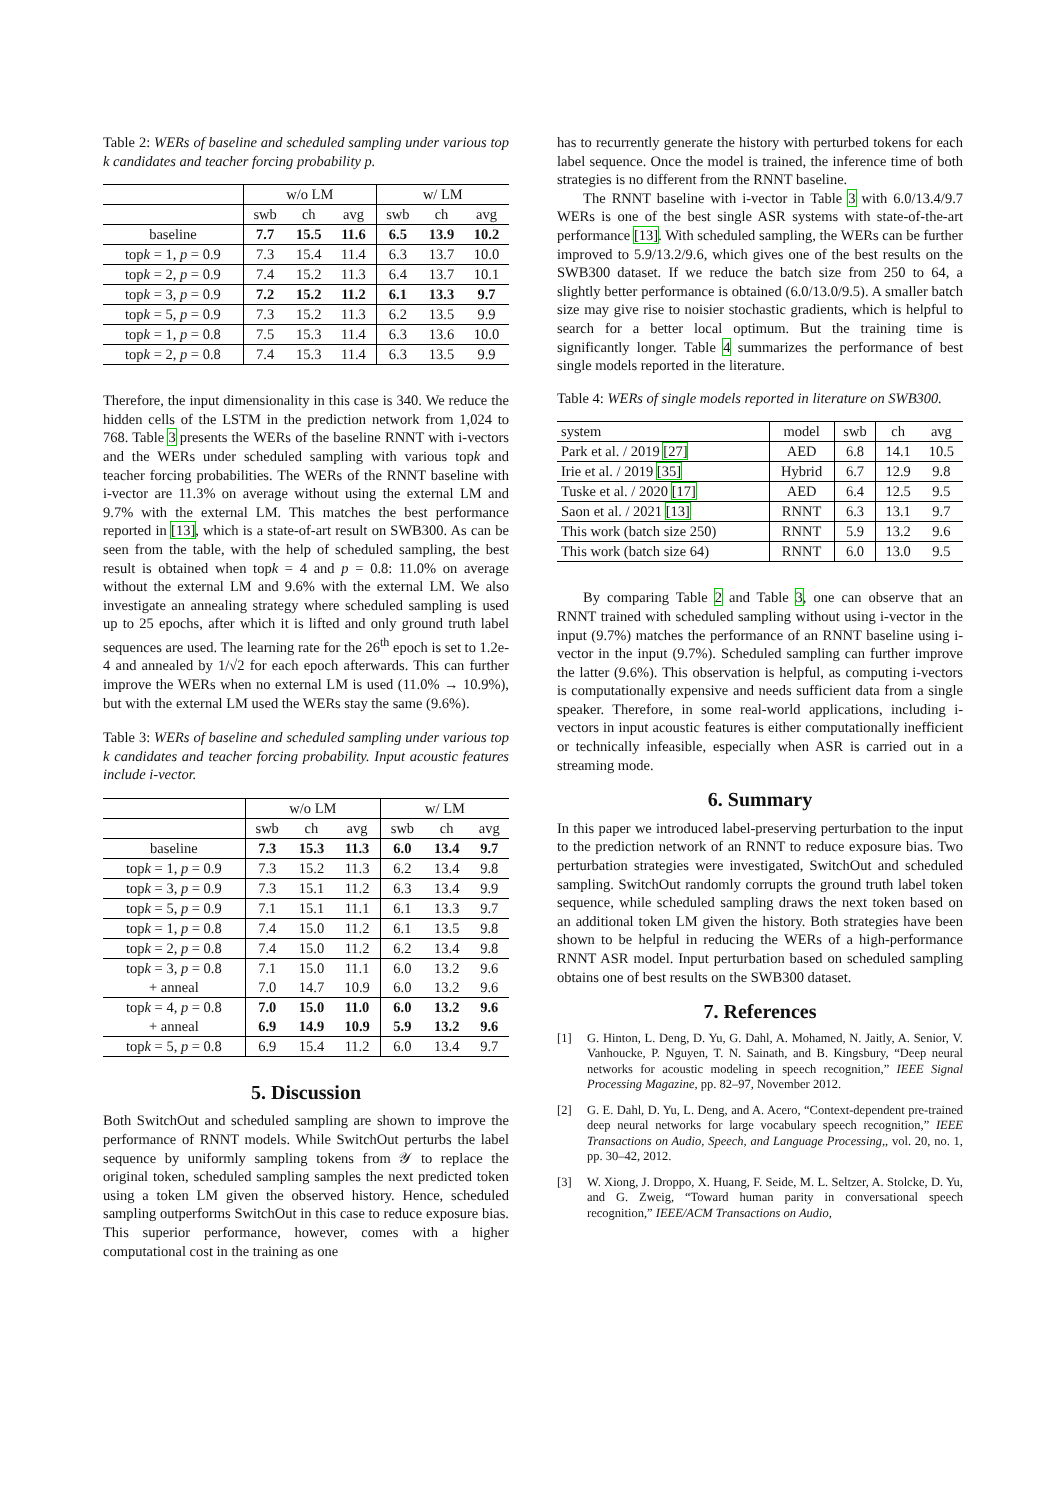Table 2: WERs of baseline and scheduled sampling under various top k candidates and teacher forcing probability p.
| | w/o LM | | | w/ LM | | |
| --- | --- | --- | --- | --- | --- | --- |
| | swb | ch | avg | swb | ch | avg |
| baseline | 7.7 | 15.5 | 11.6 | 6.5 | 13.9 | 10.2 |
| top k = 1, p = 0.9 | 7.3 | 15.4 | 11.4 | 6.3 | 13.7 | 10.0 |
| top k = 2, p = 0.9 | 7.4 | 15.2 | 11.3 | 6.4 | 13.7 | 10.1 |
| top k = 3, p = 0.9 | 7.2 | 15.2 | 11.2 | 6.1 | 13.3 | 9.7 |
| top k = 5, p = 0.9 | 7.3 | 15.2 | 11.3 | 6.2 | 13.5 | 9.9 |
| top k = 1, p = 0.8 | 7.5 | 15.3 | 11.4 | 6.3 | 13.6 | 10.0 |
| top k = 2, p = 0.8 | 7.4 | 15.3 | 11.4 | 6.3 | 13.5 | 9.9 |
Therefore, the input dimensionality in this case is 340. We reduce the hidden cells of the LSTM in the prediction network from 1,024 to 768. Table 3 presents the WERs of the baseline RNNT with i-vectors and the WERs under scheduled sampling with various topk and teacher forcing probabilities. The WERs of the RNNT baseline with i-vector are 11.3% on average without using the external LM and 9.7% with the external LM. This matches the best performance reported in [13], which is a state-of-art result on SWB300. As can be seen from the table, with the help of scheduled sampling, the best result is obtained when topk = 4 and p = 0.8: 11.0% on average without the external LM and 9.6% with the external LM. We also investigate an annealing strategy where scheduled sampling is used up to 25 epochs, after which it is lifted and only ground truth label sequences are used. The learning rate for the 26<sup>th</sup> epoch is set to 1.2e-4 and annealed by 1/√2 for each epoch afterwards. This can further improve the WERs when no external LM is used (11.0% → 10.9%), but with the external LM used the WERs stay the same (9.6%).
Table 3: WERs of baseline and scheduled sampling under various top k candidates and teacher forcing probability. Input acoustic features include i-vector.
| | w/o LM | | | w/ LM | | |
| --- | --- | --- | --- | --- | --- | --- |
| | swb | ch | avg | swb | ch | avg |
| baseline | 7.3 | 15.3 | 11.3 | 6.0 | 13.4 | 9.7 |
| top k = 1, p = 0.9 | 7.3 | 15.2 | 11.3 | 6.2 | 13.4 | 9.8 |
| top k = 3, p = 0.9 | 7.3 | 15.1 | 11.2 | 6.3 | 13.4 | 9.9 |
| top k = 5, p = 0.9 | 7.1 | 15.1 | 11.1 | 6.1 | 13.3 | 9.7 |
| top k = 1, p = 0.8 | 7.4 | 15.0 | 11.2 | 6.1 | 13.5 | 9.8 |
| top k = 2, p = 0.8 | 7.4 | 15.0 | 11.2 | 6.2 | 13.4 | 9.8 |
| top k = 3, p = 0.8 | 7.1 | 15.0 | 11.1 | 6.0 | 13.2 | 9.6 |
| + anneal | 7.0 | 14.7 | 10.9 | 6.0 | 13.2 | 9.6 |
| top k = 4, p = 0.8 | 7.0 | 15.0 | 11.0 | 6.0 | 13.2 | 9.6 |
| + anneal | 6.9 | 14.9 | 10.9 | 5.9 | 13.2 | 9.6 |
| top k = 5, p = 0.8 | 6.9 | 15.4 | 11.2 | 6.0 | 13.4 | 9.7 |
5. Discussion
Both SwitchOut and scheduled sampling are shown to improve the performance of RNNT models. While SwitchOut perturbs the label sequence by uniformly sampling tokens from 𝒴 to replace the original token, scheduled sampling samples the next predicted token using a token LM given the observed history. Hence, scheduled sampling outperforms SwitchOut in this case to reduce exposure bias. This superior performance, however, comes with a higher computational cost in the training as one
has to recurrently generate the history with perturbed tokens for each label sequence. Once the model is trained, the inference time of both strategies is no different from the RNNT baseline.
The RNNT baseline with i-vector in Table 3 with 6.0/13.4/9.7 WERs is one of the best single ASR systems with state-of-the-art performance [13]. With scheduled sampling, the WERs can be further improved to 5.9/13.2/9.6, which gives one of the best results on the SWB300 dataset. If we reduce the batch size from 250 to 64, a slightly better performance is obtained (6.0/13.0/9.5). A smaller batch size may give rise to noisier stochastic gradients, which is helpful to search for a better local optimum. But the training time is significantly longer. Table 4 summarizes the performance of best single models reported in the literature.
Table 4: WERs of single models reported in literature on SWB300.
| system | model | swb | ch | avg |
| Park et al. / 2019 [27] | AED | 6.8 | 14.1 | 10.5 |
| Irie et al. / 2019 [35] | Hybrid | 6.7 | 12.9 | 9.8 |
| Tuske et al. / 2020 [17] | AED | 6.4 | 12.5 | 9.5 |
| Saon et al. / 2021 [13] | RNNT | 6.3 | 13.1 | 9.7 |
| This work (batch size 250) | RNNT | 5.9 | 13.2 | 9.6 |
| This work (batch size 64) | RNNT | 6.0 | 13.0 | 9.5 |
By comparing Table 2 and Table 3, one can observe that an RNNT trained with scheduled sampling without using i-vector in the input (9.7%) matches the performance of an RNNT baseline using i-vector in the input (9.7%). Scheduled sampling can further improve the latter (9.6%). This observation is helpful, as computing i-vectors is computationally expensive and needs sufficient data from a single speaker. Therefore, in some real-world applications, including i-vectors in input acoustic features is either computationally inefficient or technically infeasible, especially when ASR is carried out in a streaming mode.
6. Summary
In this paper we introduced label-preserving perturbation to the input to the prediction network of an RNNT to reduce exposure bias. Two perturbation strategies were investigated, SwitchOut and scheduled sampling. SwitchOut randomly corrupts the ground truth label token sequence, while scheduled sampling draws the next token based on an additional token LM given the history. Both strategies have been shown to be helpful in reducing the WERs of a high-performance RNNT ASR model. Input perturbation based on scheduled sampling obtains one of best results on the SWB300 dataset.
7. References
[1] G. Hinton, L. Deng, D. Yu, G. Dahl, A. Mohamed, N. Jaitly, A. Senior, V. Vanhoucke, P. Nguyen, T. N. Sainath, and B. Kingsbury, “Deep neural networks for acoustic modeling in speech recognition,” IEEE Signal Processing Magazine, pp. 82–97, November 2012.
[2] G. E. Dahl, D. Yu, L. Deng, and A. Acero, “Context-dependent pre-trained deep neural networks for large vocabulary speech recognition,” IEEE Transactions on Audio, Speech, and Language Processing,, vol. 20, no. 1, pp. 30–42, 2012.
[3] W. Xiong, J. Droppo, X. Huang, F. Seide, M. L. Seltzer, A. Stolcke, D. Yu, and G. Zweig, “Toward human parity in conversational speech recognition,” IEEE/ACM Transactions on Audio,